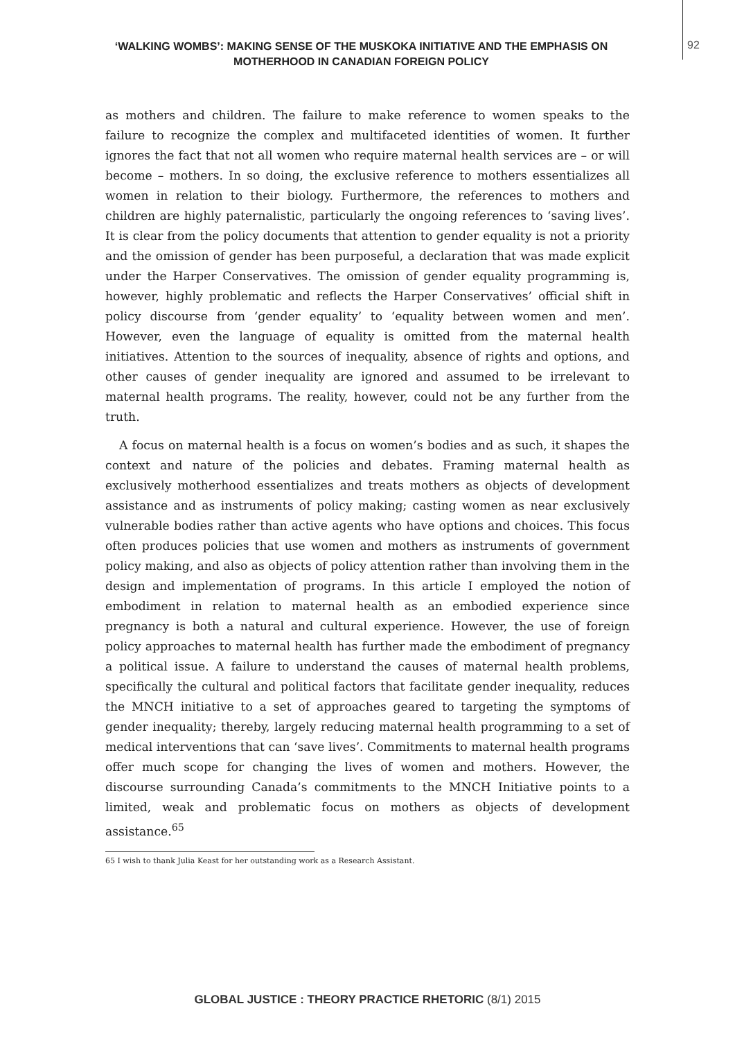‘WALKING WOMBS’: MAKING SENSE OF THE MUSKOKA INITIATIVE AND THE EMPHASIS ON MOTHERHOOD IN CANADIAN FOREIGN POLICY
92
as mothers and children. The failure to make reference to women speaks to the failure to recognize the complex and multifaceted identities of women. It further ignores the fact that not all women who require maternal health services are – or will become – mothers. In so doing, the exclusive reference to mothers essentializes all women in relation to their biology. Furthermore, the references to mothers and children are highly paternalistic, particularly the ongoing references to ‘saving lives’. It is clear from the policy documents that attention to gender equality is not a priority and the omission of gender has been purposeful, a declaration that was made explicit under the Harper Conservatives. The omission of gender equality programming is, however, highly problematic and reflects the Harper Conservatives’ official shift in policy discourse from ‘gender equality’ to ‘equality between women and men’. However, even the language of equality is omitted from the maternal health initiatives. Attention to the sources of inequality, absence of rights and options, and other causes of gender inequality are ignored and assumed to be irrelevant to maternal health programs. The reality, however, could not be any further from the truth.
A focus on maternal health is a focus on women’s bodies and as such, it shapes the context and nature of the policies and debates. Framing maternal health as exclusively motherhood essentializes and treats mothers as objects of development assistance and as instruments of policy making; casting women as near exclusively vulnerable bodies rather than active agents who have options and choices. This focus often produces policies that use women and mothers as instruments of government policy making, and also as objects of policy attention rather than involving them in the design and implementation of programs. In this article I employed the notion of embodiment in relation to maternal health as an embodied experience since pregnancy is both a natural and cultural experience. However, the use of foreign policy approaches to maternal health has further made the embodiment of pregnancy a political issue. A failure to understand the causes of maternal health problems, specifically the cultural and political factors that facilitate gender inequality, reduces the MNCH initiative to a set of approaches geared to targeting the symptoms of gender inequality; thereby, largely reducing maternal health programming to a set of medical interventions that can ‘save lives’. Commitments to maternal health programs offer much scope for changing the lives of women and mothers. However, the discourse surrounding Canada’s commitments to the MNCH Initiative points to a limited, weak and problematic focus on mothers as objects of development assistance.<sup>65</sup>
65 I wish to thank Julia Keast for her outstanding work as a Research Assistant.
GLOBAL JUSTICE : THEORY PRACTICE RHETORIC (8/1) 2015